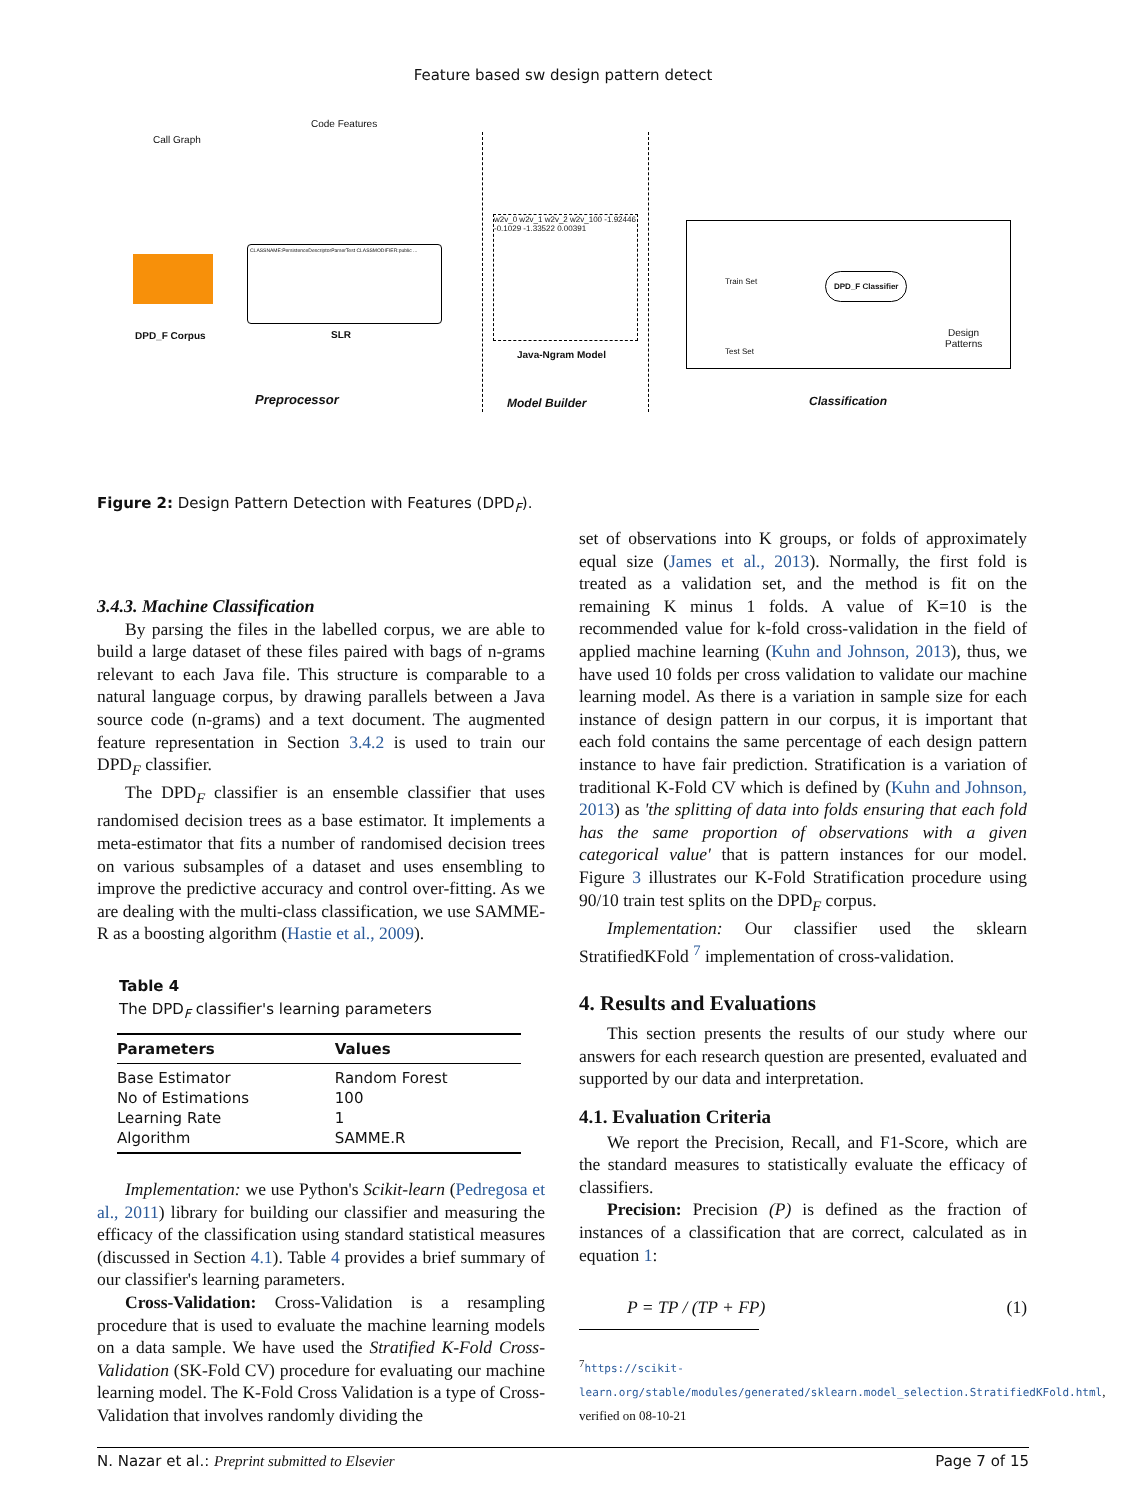Feature based sw design pattern detect
Call Graph
Code Features
DPD_F Corpus
CLASSNAME:PersistenceDescriptorParserTest CLASSMODIFIER:public ...
SLR
w2v_0 w2v_1 w2v_2 w2v_100 -1.92446 -0.1029 -1.33522 0.00391
Java-Ngram Model
Train Set
Test Set
DPD_F Classifier
Design
Patterns
Preprocessor Model Builder Classification
Figure 2: Design Pattern Detection with Features (DPD<sub>F</sub>).
3.4.3. Machine Classification
By parsing the files in the labelled corpus, we are able to build a large dataset of these files paired with bags of n-grams relevant to each Java file. This structure is comparable to a natural language corpus, by drawing parallels between a Java source code (n-grams) and a text document. The augmented feature representation in Section 3.4.2 is used to train our DPD<sub>F</sub> classifier.
The DPD<sub>F</sub> classifier is an ensemble classifier that uses randomised decision trees as a base estimator. It implements a meta-estimator that fits a number of randomised decision trees on various subsamples of a dataset and uses ensembling to improve the predictive accuracy and control over-fitting. As we are dealing with the multi-class classification, we use SAMME-R as a boosting algorithm (Hastie et al., 2009).
Table 4
The DPD<sub>F</sub> classifier's learning parameters
| Parameters | Values |
| --- | --- |
| Base Estimator | Random Forest |
| No of Estimations | 100 |
| Learning Rate | 1 |
| Algorithm | SAMME.R |
Implementation: we use Python's Scikit-learn (Pedregosa et al., 2011) library for building our classifier and measuring the efficacy of the classification using standard statistical measures (discussed in Section 4.1). Table 4 provides a brief summary of our classifier's learning parameters.
Cross-Validation: Cross-Validation is a resampling procedure that is used to evaluate the machine learning models on a data sample. We have used the Stratified K-Fold Cross-Validation (SK-Fold CV) procedure for evaluating our machine learning model. The K-Fold Cross Validation is a type of Cross-Validation that involves randomly dividing the
set of observations into K groups, or folds of approximately equal size (James et al., 2013). Normally, the first fold is treated as a validation set, and the method is fit on the remaining K minus 1 folds. A value of K=10 is the recommended value for k-fold cross-validation in the field of applied machine learning (Kuhn and Johnson, 2013), thus, we have used 10 folds per cross validation to validate our machine learning model. As there is a variation in sample size for each instance of design pattern in our corpus, it is important that each fold contains the same percentage of each design pattern instance to have fair prediction. Stratification is a variation of traditional K-Fold CV which is defined by (Kuhn and Johnson, 2013) as 'the splitting of data into folds ensuring that each fold has the same proportion of observations with a given categorical value' that is pattern instances for our model. Figure 3 illustrates our K-Fold Stratification procedure using 90/10 train test splits on the DPD<sub>F</sub> corpus.
Implementation: Our classifier used the sklearn StratifiedKFold <sup>7</sup> implementation of cross-validation.
4. Results and Evaluations
This section presents the results of our study where our answers for each research question are presented, evaluated and supported by our data and interpretation.
4.1. Evaluation Criteria
We report the Precision, Recall, and F1-Score, which are the standard measures to statistically evaluate the efficacy of classifiers.
Precision: Precision (P) is defined as the fraction of instances of a classification that are correct, calculated as in equation 1:
P = TP / (TP + FP) (1)
<sup>7</sup> https://scikit-learn.org/stable/modules/generated/sklearn.model_selection.StratifiedKFold.html, verified on 08-10-21
N. Nazar et al.: Preprint submitted to Elsevier Page 7 of 15